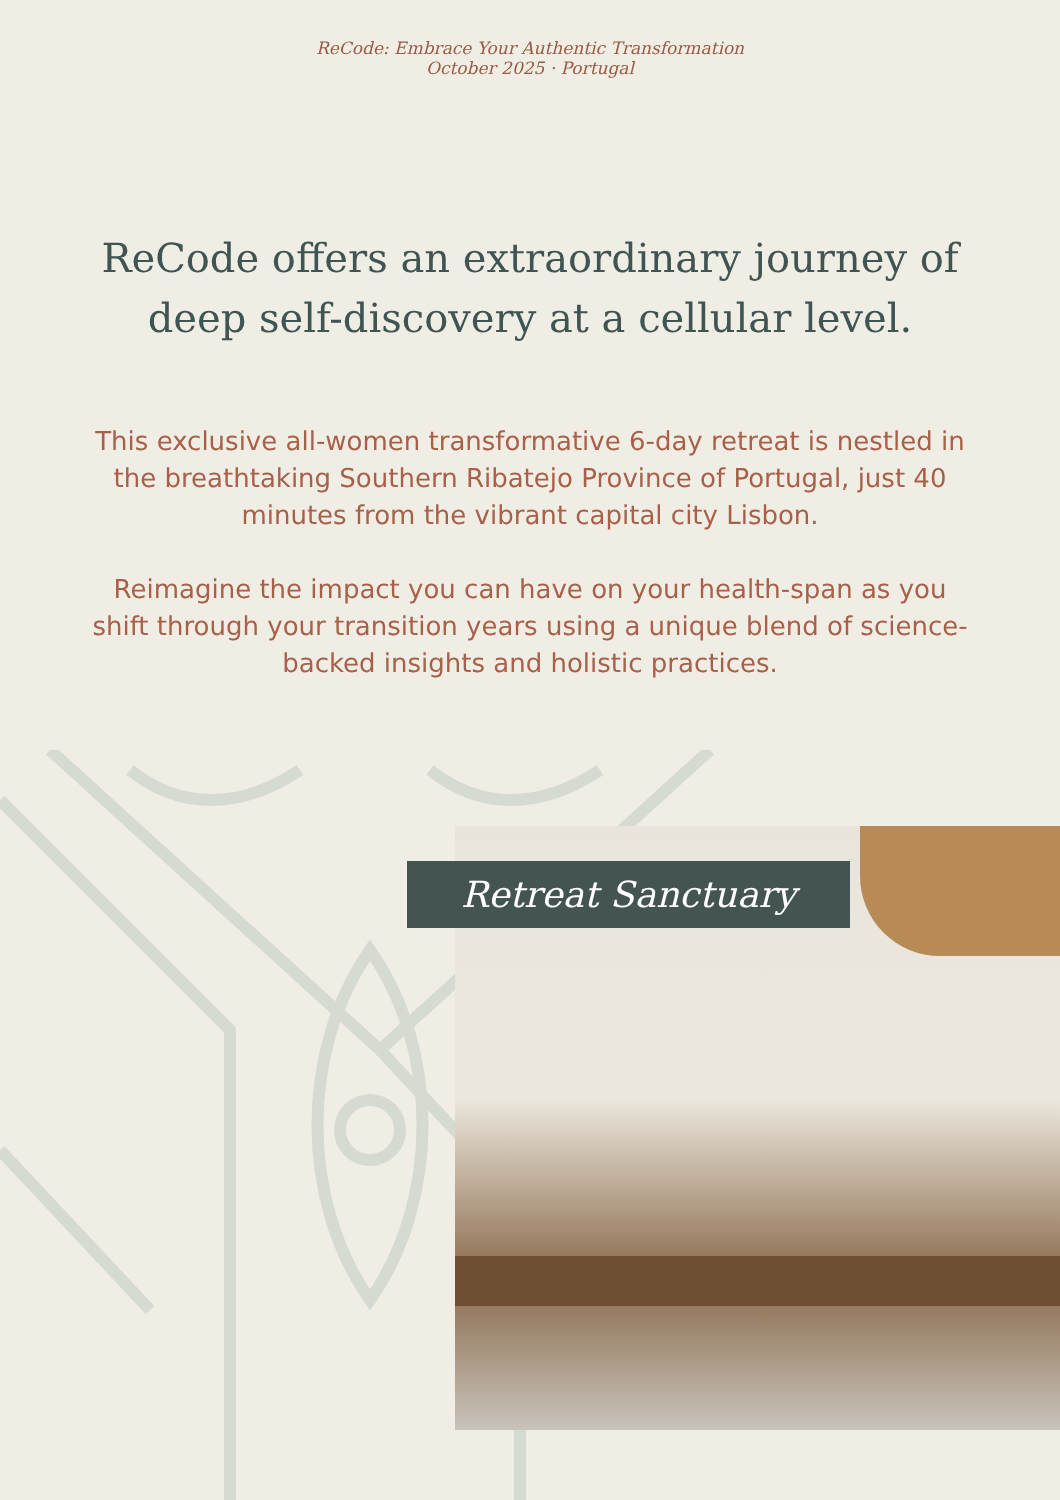ReCode: Embrace Your Authentic Transformation
October 2025 · Portugal
ReCode offers an extraordinary journey of deep self-discovery at a cellular level.
This exclusive all-women transformative 6-day retreat is nestled in the breathtaking Southern Ribatejo Province of Portugal, just 40 minutes from the vibrant capital city Lisbon.
Reimagine the impact you can have on your health-span as you shift through your transition years using a unique blend of science-backed insights and holistic practices.
Retreat Sanctuary